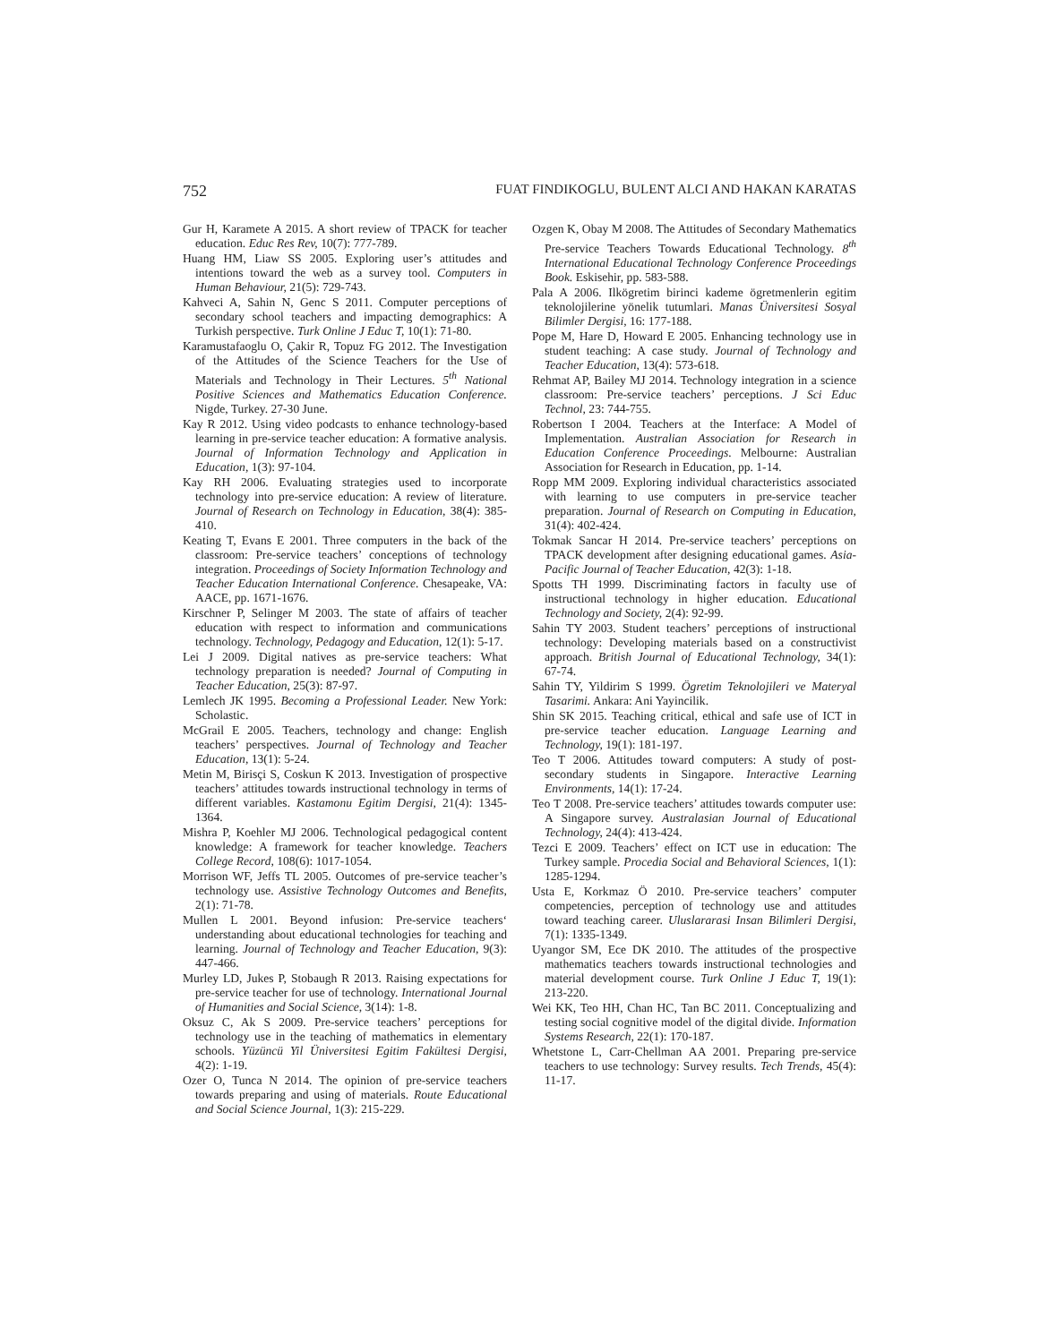752 FUAT FINDIKOGLU, BULENT ALCI AND HAKAN KARATAS
Gur H, Karamete A 2015. A short review of TPACK for teacher education. Educ Res Rev, 10(7): 777-789.
Huang HM, Liaw SS 2005. Exploring user’s attitudes and intentions toward the web as a survey tool. Computers in Human Behaviour, 21(5): 729-743.
Kahveci A, Sahin N, Genc S 2011. Computer perceptions of secondary school teachers and impacting demographics: A Turkish perspective. Turk Online J Educ T, 10(1): 71-80.
Karamustafaoglu O, Çakir R, Topuz FG 2012. The Investigation of the Attitudes of the Science Teachers for the Use of Materials and Technology in Their Lectures. 5<sup>th</sup> National Positive Sciences and Mathematics Education Conference. Nigde, Turkey. 27-30 June.
Kay R 2012. Using video podcasts to enhance technology-based learning in pre-service teacher education: A formative analysis. Journal of Information Technology and Application in Education, 1(3): 97-104.
Kay RH 2006. Evaluating strategies used to incorporate technology into pre-service education: A review of literature. Journal of Research on Technology in Education, 38(4): 385-410.
Keating T, Evans E 2001. Three computers in the back of the classroom: Pre-service teachers’ conceptions of technology integration. Proceedings of Society Information Technology and Teacher Education International Conference. Chesapeake, VA: AACE, pp. 1671-1676.
Kirschner P, Selinger M 2003. The state of affairs of teacher education with respect to information and communications technology. Technology, Pedagogy and Education, 12(1): 5-17.
Lei J 2009. Digital natives as pre-service teachers: What technology preparation is needed? Journal of Computing in Teacher Education, 25(3): 87-97.
Lemlech JK 1995. Becoming a Professional Leader. New York: Scholastic.
McGrail E 2005. Teachers, technology and change: English teachers’ perspectives. Journal of Technology and Teacher Education, 13(1): 5-24.
Metin M, Birisçi S, Coskun K 2013. Investigation of prospective teachers’ attitudes towards instructional technology in terms of different variables. Kastamonu Egitim Dergisi, 21(4): 1345-1364.
Mishra P, Koehler MJ 2006. Technological pedagogical content knowledge: A framework for teacher knowledge. Teachers College Record, 108(6): 1017-1054.
Morrison WF, Jeffs TL 2005. Outcomes of pre-service teacher’s technology use. Assistive Technology Outcomes and Benefits, 2(1): 71-78.
Mullen L 2001. Beyond infusion: Pre-service teachers‘ understanding about educational technologies for teaching and learning. Journal of Technology and Teacher Education, 9(3): 447-466.
Murley LD, Jukes P, Stobaugh R 2013. Raising expectations for pre-service teacher for use of technology. International Journal of Humanities and Social Science, 3(14): 1-8.
Oksuz C, Ak S 2009. Pre-service teachers’ perceptions for technology use in the teaching of mathematics in elementary schools. Yüzüncü Yil Üniversitesi Egitim Fakültesi Dergisi, 4(2): 1-19.
Ozer O, Tunca N 2014. The opinion of pre-service teachers towards preparing and using of materials. Route Educational and Social Science Journal, 1(3): 215-229.
Ozgen K, Obay M 2008. The Attitudes of Secondary Mathematics Pre-service Teachers Towards Educational Technology. 8<sup>th</sup> International Educational Technology Conference Proceedings Book. Eskisehir, pp. 583-588.
Pala A 2006. Ilkögretim birinci kademe ögretmenlerin egitim teknolojilerine yönelik tutumlari. Manas Üniversitesi Sosyal Bilimler Dergisi, 16: 177-188.
Pope M, Hare D, Howard E 2005. Enhancing technology use in student teaching: A case study. Journal of Technology and Teacher Education, 13(4): 573-618.
Rehmat AP, Bailey MJ 2014. Technology integration in a science classroom: Pre-service teachers’ perceptions. J Sci Educ Technol, 23: 744-755.
Robertson I 2004. Teachers at the Interface: A Model of Implementation. Australian Association for Research in Education Conference Proceedings. Melbourne: Australian Association for Research in Education, pp. 1-14.
Ropp MM 2009. Exploring individual characteristics associated with learning to use computers in pre-service teacher preparation. Journal of Research on Computing in Education, 31(4): 402-424.
Tokmak Sancar H 2014. Pre-service teachers’ perceptions on TPACK development after designing educational games. Asia-Pacific Journal of Teacher Education, 42(3): 1-18.
Spotts TH 1999. Discriminating factors in faculty use of instructional technology in higher education. Educational Technology and Society, 2(4): 92-99.
Sahin TY 2003. Student teachers’ perceptions of instructional technology: Developing materials based on a constructivist approach. British Journal of Educational Technology, 34(1): 67-74.
Sahin TY, Yildirim S 1999. Ögretim Teknolojileri ve Materyal Tasarimi. Ankara: Ani Yayincilik.
Shin SK 2015. Teaching critical, ethical and safe use of ICT in pre-service teacher education. Language Learning and Technology, 19(1): 181-197.
Teo T 2006. Attitudes toward computers: A study of post-secondary students in Singapore. Interactive Learning Environments, 14(1): 17-24.
Teo T 2008. Pre-service teachers’ attitudes towards computer use: A Singapore survey. Australasian Journal of Educational Technology, 24(4): 413-424.
Tezci E 2009. Teachers’ effect on ICT use in education: The Turkey sample. Procedia Social and Behavioral Sciences, 1(1): 1285-1294.
Usta E, Korkmaz Ö 2010. Pre-service teachers’ computer competencies, perception of technology use and attitudes toward teaching career. Uluslararasi Insan Bilimleri Dergisi, 7(1): 1335-1349.
Uyangor SM, Ece DK 2010. The attitudes of the prospective mathematics teachers towards instructional technologies and material development course. Turk Online J Educ T, 19(1): 213-220.
Wei KK, Teo HH, Chan HC, Tan BC 2011. Conceptualizing and testing social cognitive model of the digital divide. Information Systems Research, 22(1): 170-187.
Whetstone L, Carr-Chellman AA 2001. Preparing pre-service teachers to use technology: Survey results. Tech Trends, 45(4): 11-17.